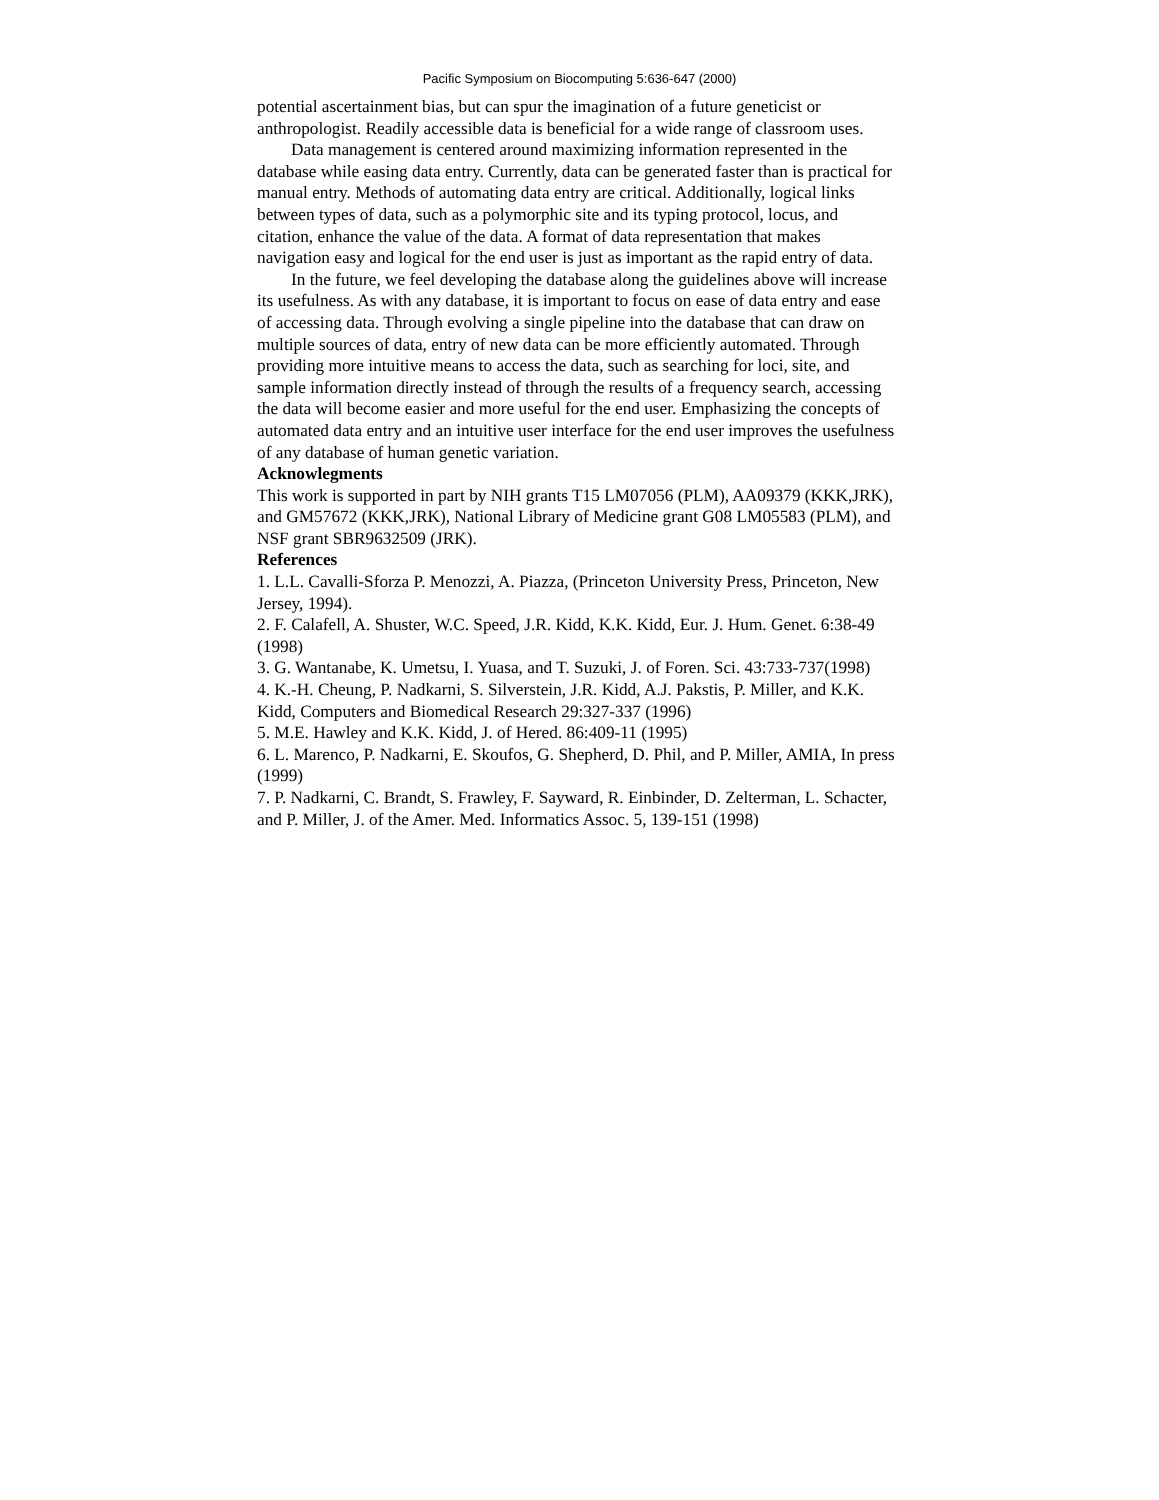Pacific Symposium on Biocomputing 5:636-647 (2000)
potential ascertainment bias, but can spur the imagination of a future geneticist or anthropologist. Readily accessible data is beneficial for a wide range of classroom uses.
Data management is centered around maximizing information represented in the database while easing data entry. Currently, data can be generated faster than is practical for manual entry. Methods of automating data entry are critical. Additionally, logical links between types of data, such as a polymorphic site and its typing protocol, locus, and citation, enhance the value of the data. A format of data representation that makes navigation easy and logical for the end user is just as important as the rapid entry of data.
In the future, we feel developing the database along the guidelines above will increase its usefulness. As with any database, it is important to focus on ease of data entry and ease of accessing data. Through evolving a single pipeline into the database that can draw on multiple sources of data, entry of new data can be more efficiently automated. Through providing more intuitive means to access the data, such as searching for loci, site, and sample information directly instead of through the results of a frequency search, accessing the data will become easier and more useful for the end user. Emphasizing the concepts of automated data entry and an intuitive user interface for the end user improves the usefulness of any database of human genetic variation.
Acknowlegments
This work is supported in part by NIH grants T15 LM07056 (PLM), AA09379 (KKK,JRK), and GM57672 (KKK,JRK), National Library of Medicine grant G08 LM05583 (PLM), and NSF grant SBR9632509 (JRK).
References
1. L.L. Cavalli-Sforza P. Menozzi, A. Piazza, (Princeton University Press, Princeton, New Jersey, 1994).
2. F. Calafell, A. Shuster, W.C. Speed, J.R. Kidd, K.K. Kidd, Eur. J. Hum. Genet. 6:38-49 (1998)
3. G. Wantanabe, K. Umetsu, I. Yuasa, and T. Suzuki, J. of Foren. Sci. 43:733-737(1998)
4. K.-H. Cheung, P. Nadkarni, S. Silverstein, J.R. Kidd, A.J. Pakstis, P. Miller, and K.K. Kidd, Computers and Biomedical Research 29:327-337 (1996)
5. M.E. Hawley and K.K. Kidd, J. of Hered. 86:409-11 (1995)
6. L. Marenco, P. Nadkarni, E. Skoufos, G. Shepherd, D. Phil, and P. Miller, AMIA, In press (1999)
7. P. Nadkarni, C. Brandt, S. Frawley, F. Sayward, R. Einbinder, D. Zelterman, L. Schacter, and P. Miller, J. of the Amer. Med. Informatics Assoc. 5, 139-151 (1998)